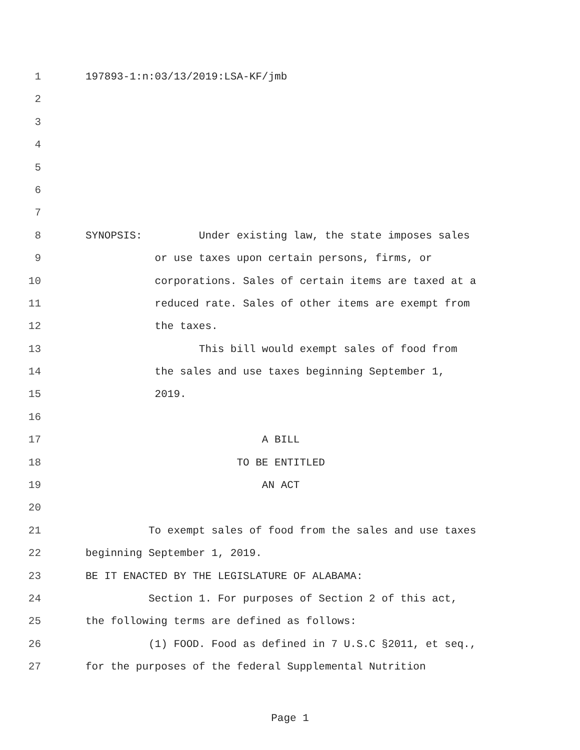1 197893-1:n:03/13/2019:LSA-KF/jmb
2
3
4
5
6
7
8 SYNOPSIS: Under existing law, the state imposes sales
9 or use taxes upon certain persons, firms, or
10 corporations. Sales of certain items are taxed at a
11 reduced rate. Sales of other items are exempt from
12 the taxes.
13 This bill would exempt sales of food from
14 the sales and use taxes beginning September 1,
15 2019.
16
17 A BILL
18 TO BE ENTITLED
19 AN ACT
20
21 To exempt sales of food from the sales and use taxes
22 beginning September 1, 2019.
23 BE IT ENACTED BY THE LEGISLATURE OF ALABAMA:
24 Section 1. For purposes of Section 2 of this act,
25 the following terms are defined as follows:
26 (1) FOOD. Food as defined in 7 U.S.C §2011, et seq.,
27 for the purposes of the federal Supplemental Nutrition
Page 1